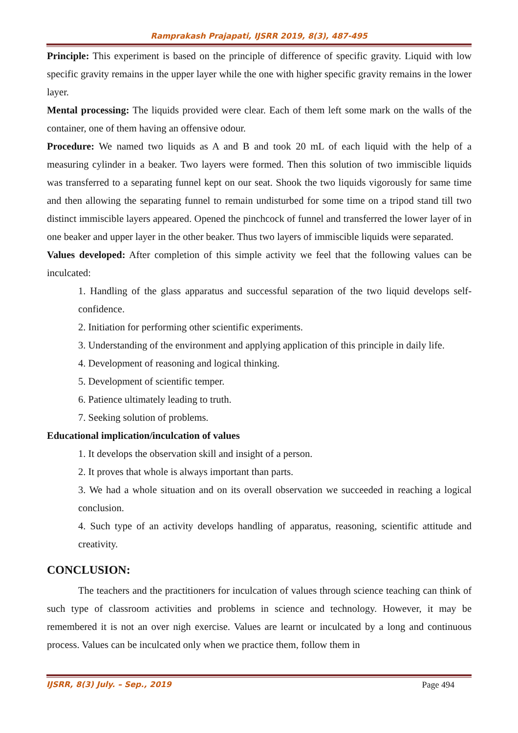Ramprakash Prajapati, IJSRR 2019, 8(3), 487-495
Principle: This experiment is based on the principle of difference of specific gravity. Liquid with low specific gravity remains in the upper layer while the one with higher specific gravity remains in the lower layer.
Mental processing: The liquids provided were clear. Each of them left some mark on the walls of the container, one of them having an offensive odour.
Procedure: We named two liquids as A and B and took 20 mL of each liquid with the help of a measuring cylinder in a beaker. Two layers were formed. Then this solution of two immiscible liquids was transferred to a separating funnel kept on our seat. Shook the two liquids vigorously for same time and then allowing the separating funnel to remain undisturbed for some time on a tripod stand till two distinct immiscible layers appeared. Opened the pinchcock of funnel and transferred the lower layer of in one beaker and upper layer in the other beaker. Thus two layers of immiscible liquids were separated.
Values developed: After completion of this simple activity we feel that the following values can be inculcated:
1. Handling of the glass apparatus and successful separation of the two liquid develops self-confidence.
2. Initiation for performing other scientific experiments.
3. Understanding of the environment and applying application of this principle in daily life.
4. Development of reasoning and logical thinking.
5. Development of scientific temper.
6. Patience ultimately leading to truth.
7. Seeking solution of problems.
Educational implication/inculcation of values
1. It develops the observation skill and insight of a person.
2. It proves that whole is always important than parts.
3. We had a whole situation and on its overall observation we succeeded in reaching a logical conclusion.
4. Such type of an activity develops handling of apparatus, reasoning, scientific attitude and creativity.
CONCLUSION:
The teachers and the practitioners for inculcation of values through science teaching can think of such type of classroom activities and problems in science and technology. However, it may be remembered it is not an over nigh exercise. Values are learnt or inculcated by a long and continuous process. Values can be inculcated only when we practice them, follow them in
IJSRR, 8(3) July. – Sep., 2019 Page 494